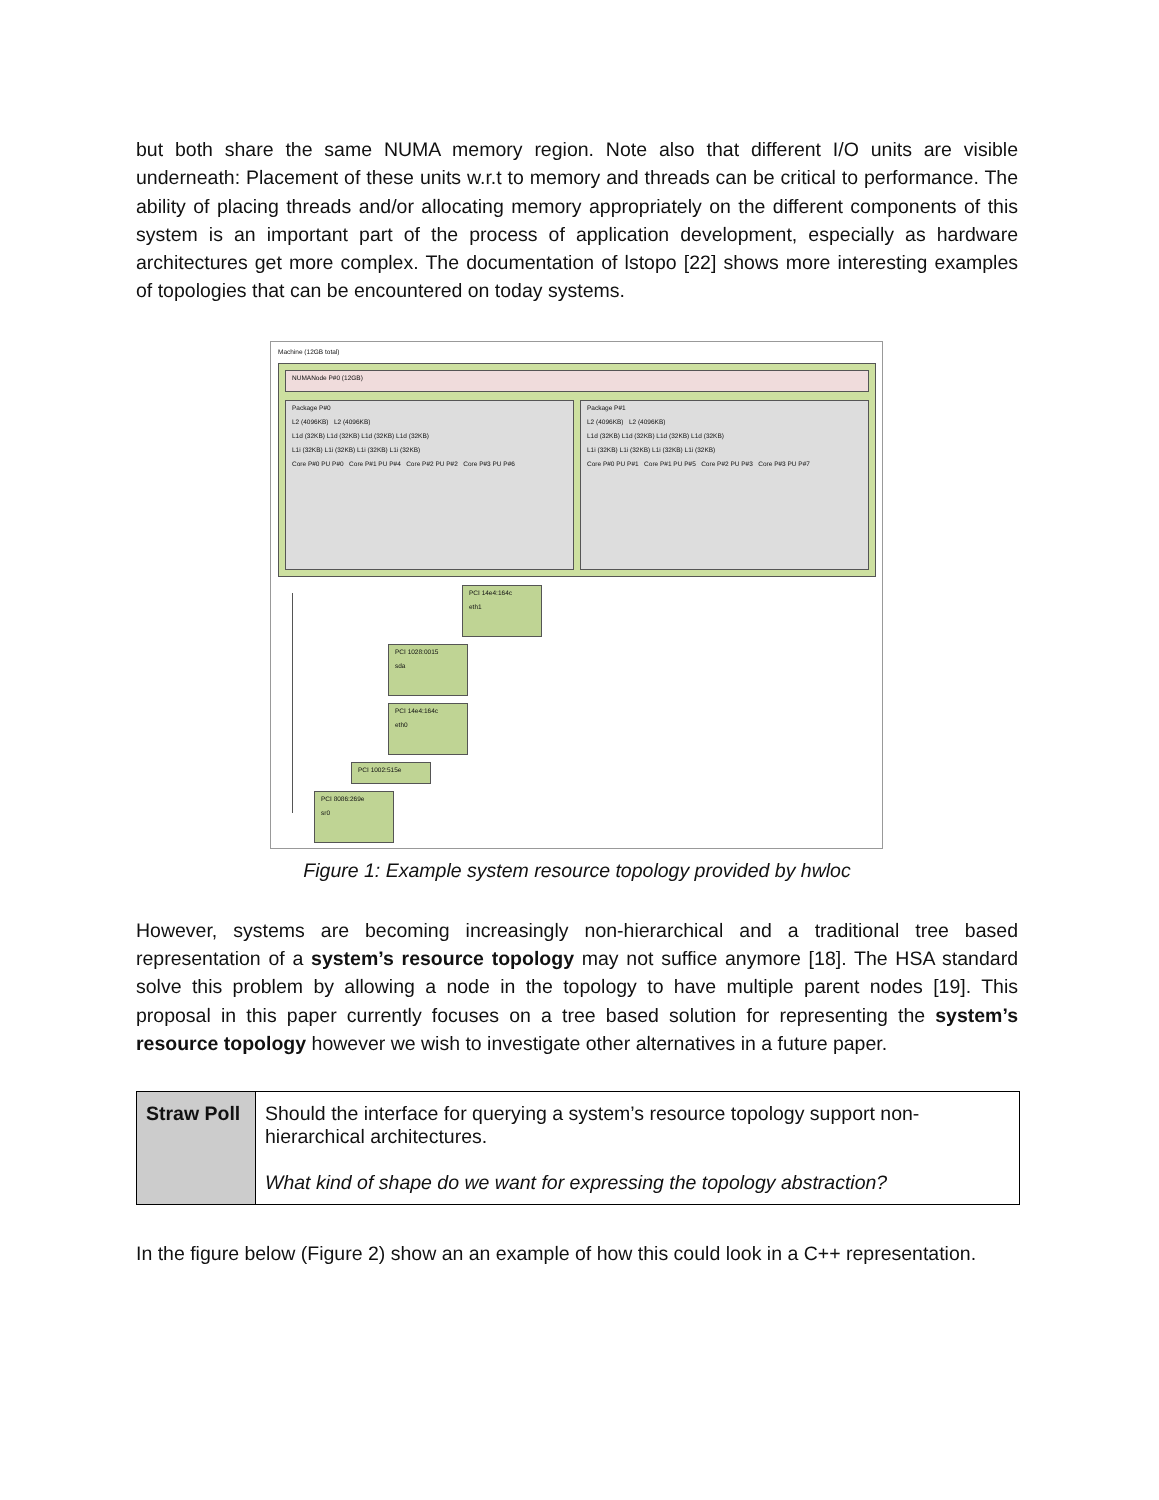but both share the same NUMA memory region. Note also that different I/O units are visible underneath: Placement of these units w.r.t to memory and threads can be critical to performance. The ability of placing threads and/or allocating memory appropriately on the different components of this system is an important part of the process of application development, especially as hardware architectures get more complex. The documentation of lstopo [22] shows more interesting examples of topologies that can be encountered on today systems.
Machine (12GB total)
NUMANode P#0 (12GB)
Package P#0
L2 (4096KB) L2 (4096KB)
L1d (32KB) L1d (32KB) L1d (32KB) L1d (32KB)
L1i (32KB) L1i (32KB) L1i (32KB) L1i (32KB)
Core P#0 PU P#0 Core P#1 PU P#4 Core P#2 PU P#2 Core P#3 PU P#6
Package P#1
L2 (4096KB) L2 (4096KB)
L1d (32KB) L1d (32KB) L1d (32KB) L1d (32KB)
L1i (32KB) L1i (32KB) L1i (32KB) L1i (32KB)
Core P#0 PU P#1 Core P#1 PU P#5 Core P#2 PU P#3 Core P#3 PU P#7
PCI 14e4:164c
eth1
PCI 1028:0015
sda
PCI 14e4:164c
eth0
PCI 1002:515e
PCI 8086:269e
sr0
Figure 1: Example system resource topology provided by hwloc
However, systems are becoming increasingly non-hierarchical and a traditional tree based representation of a system’s resource topology may not suffice anymore [18]. The HSA standard solve this problem by allowing a node in the topology to have multiple parent nodes [19]. This proposal in this paper currently focuses on a tree based solution for representing the system’s resource topology however we wish to investigate other alternatives in a future paper.
| Straw Poll | Should the interface for querying a system’s resource topology support non-hierarchical architectures. What kind of shape do we want for expressing the topology abstraction? |
In the figure below (Figure 2) show an an example of how this could look in a C++ representation.